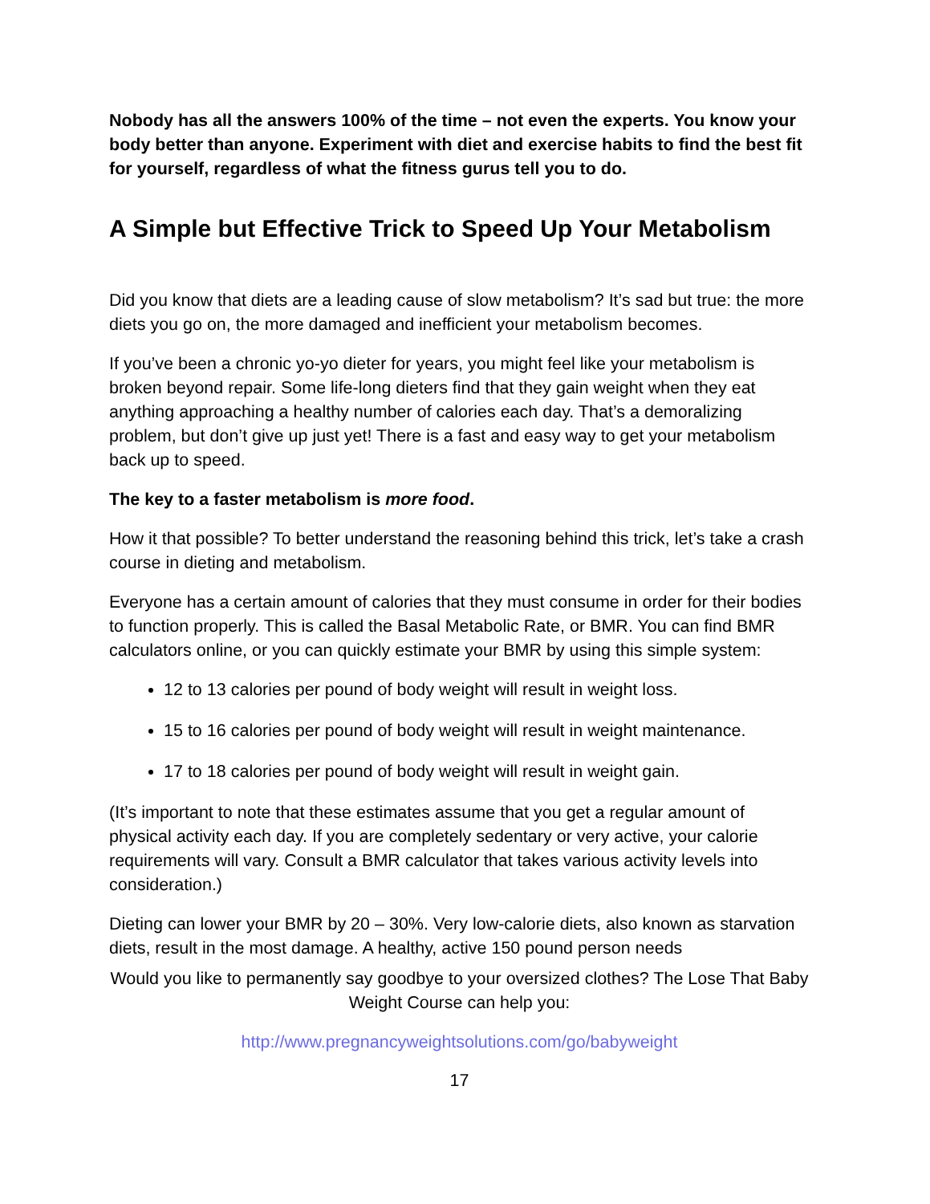Nobody has all the answers 100% of the time – not even the experts. You know your body better than anyone. Experiment with diet and exercise habits to find the best fit for yourself, regardless of what the fitness gurus tell you to do.
A Simple but Effective Trick to Speed Up Your Metabolism
Did you know that diets are a leading cause of slow metabolism? It’s sad but true: the more diets you go on, the more damaged and inefficient your metabolism becomes.
If you’ve been a chronic yo-yo dieter for years, you might feel like your metabolism is broken beyond repair. Some life-long dieters find that they gain weight when they eat anything approaching a healthy number of calories each day. That’s a demoralizing problem, but don’t give up just yet! There is a fast and easy way to get your metabolism back up to speed.
The key to a faster metabolism is more food.
How it that possible? To better understand the reasoning behind this trick, let’s take a crash course in dieting and metabolism.
Everyone has a certain amount of calories that they must consume in order for their bodies to function properly. This is called the Basal Metabolic Rate, or BMR. You can find BMR calculators online, or you can quickly estimate your BMR by using this simple system:
12 to 13 calories per pound of body weight will result in weight loss.
15 to 16 calories per pound of body weight will result in weight maintenance.
17 to 18 calories per pound of body weight will result in weight gain.
(It’s important to note that these estimates assume that you get a regular amount of physical activity each day. If you are completely sedentary or very active, your calorie requirements will vary. Consult a BMR calculator that takes various activity levels into consideration.)
Dieting can lower your BMR by 20 – 30%. Very low-calorie diets, also known as starvation diets, result in the most damage. A healthy, active 150 pound person needs
Would you like to permanently say goodbye to your oversized clothes? The Lose That Baby Weight Course can help you:
http://www.pregnancyweightsolutions.com/go/babyweight
17